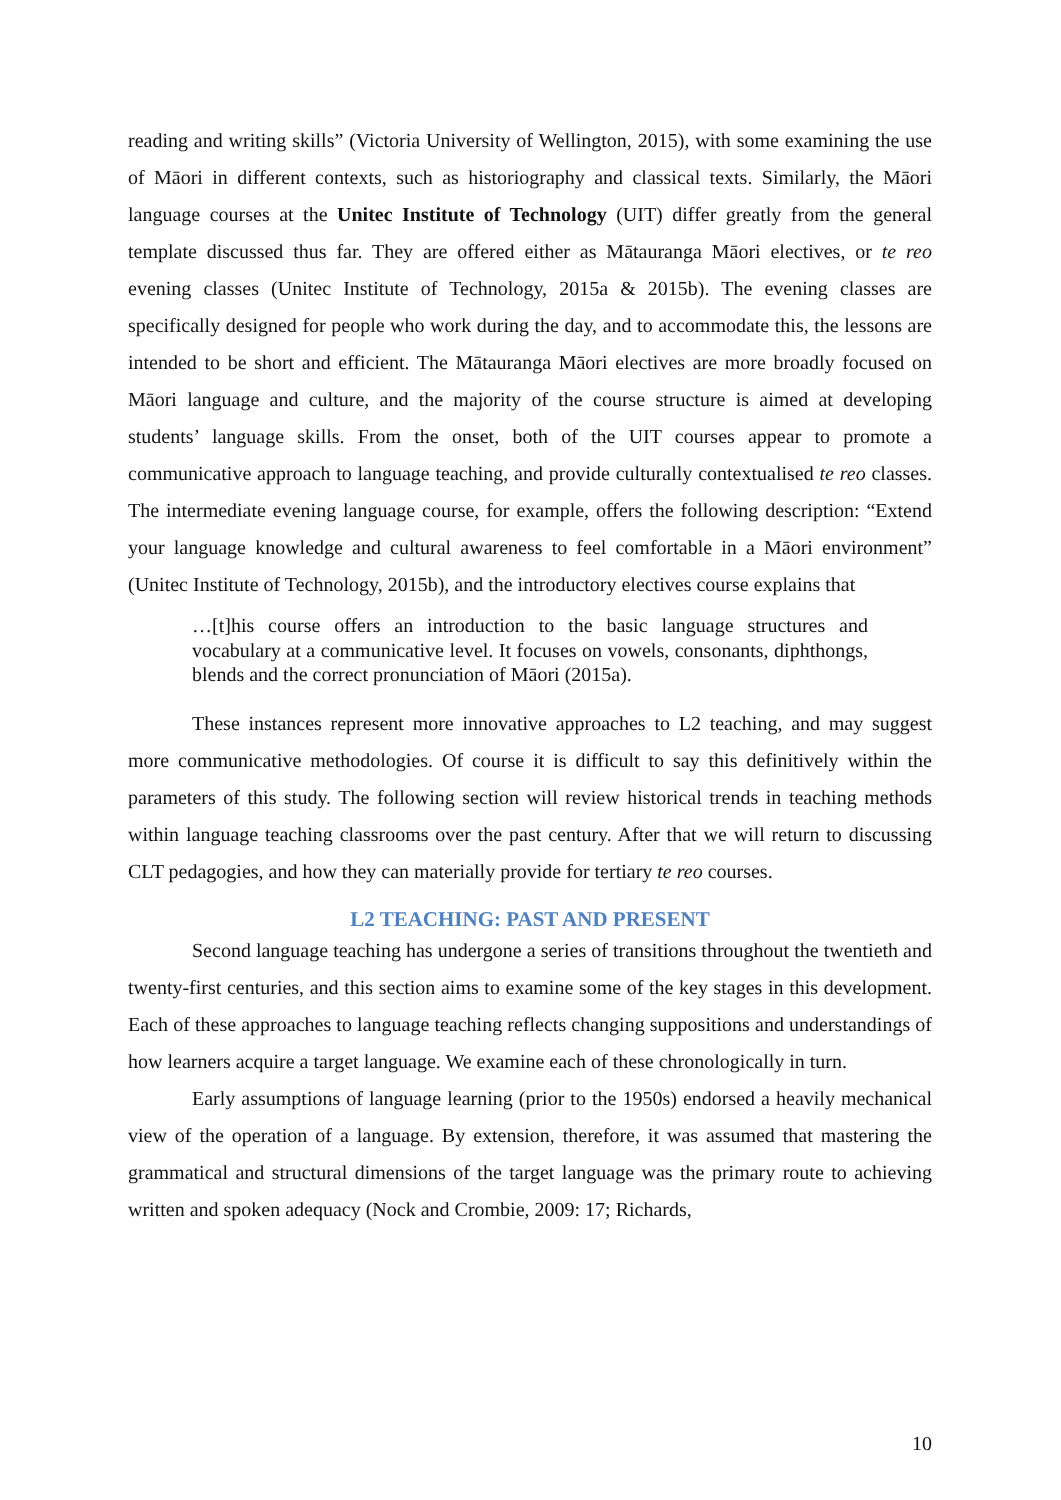reading and writing skills” (Victoria University of Wellington, 2015), with some examining the use of Māori in different contexts, such as historiography and classical texts. Similarly, the Māori language courses at the Unitec Institute of Technology (UIT) differ greatly from the general template discussed thus far. They are offered either as Mātauranga Māori electives, or te reo evening classes (Unitec Institute of Technology, 2015a & 2015b). The evening classes are specifically designed for people who work during the day, and to accommodate this, the lessons are intended to be short and efficient. The Mātauranga Māori electives are more broadly focused on Māori language and culture, and the majority of the course structure is aimed at developing students’ language skills. From the onset, both of the UIT courses appear to promote a communicative approach to language teaching, and provide culturally contextualised te reo classes. The intermediate evening language course, for example, offers the following description: “Extend your language knowledge and cultural awareness to feel comfortable in a Māori environment” (Unitec Institute of Technology, 2015b), and the introductory electives course explains that
…[t]his course offers an introduction to the basic language structures and vocabulary at a communicative level. It focuses on vowels, consonants, diphthongs, blends and the correct pronunciation of Māori (2015a).
These instances represent more innovative approaches to L2 teaching, and may suggest more communicative methodologies. Of course it is difficult to say this definitively within the parameters of this study. The following section will review historical trends in teaching methods within language teaching classrooms over the past century. After that we will return to discussing CLT pedagogies, and how they can materially provide for tertiary te reo courses.
L2 TEACHING: PAST AND PRESENT
Second language teaching has undergone a series of transitions throughout the twentieth and twenty-first centuries, and this section aims to examine some of the key stages in this development. Each of these approaches to language teaching reflects changing suppositions and understandings of how learners acquire a target language. We examine each of these chronologically in turn.
Early assumptions of language learning (prior to the 1950s) endorsed a heavily mechanical view of the operation of a language. By extension, therefore, it was assumed that mastering the grammatical and structural dimensions of the target language was the primary route to achieving written and spoken adequacy (Nock and Crombie, 2009: 17; Richards,
10